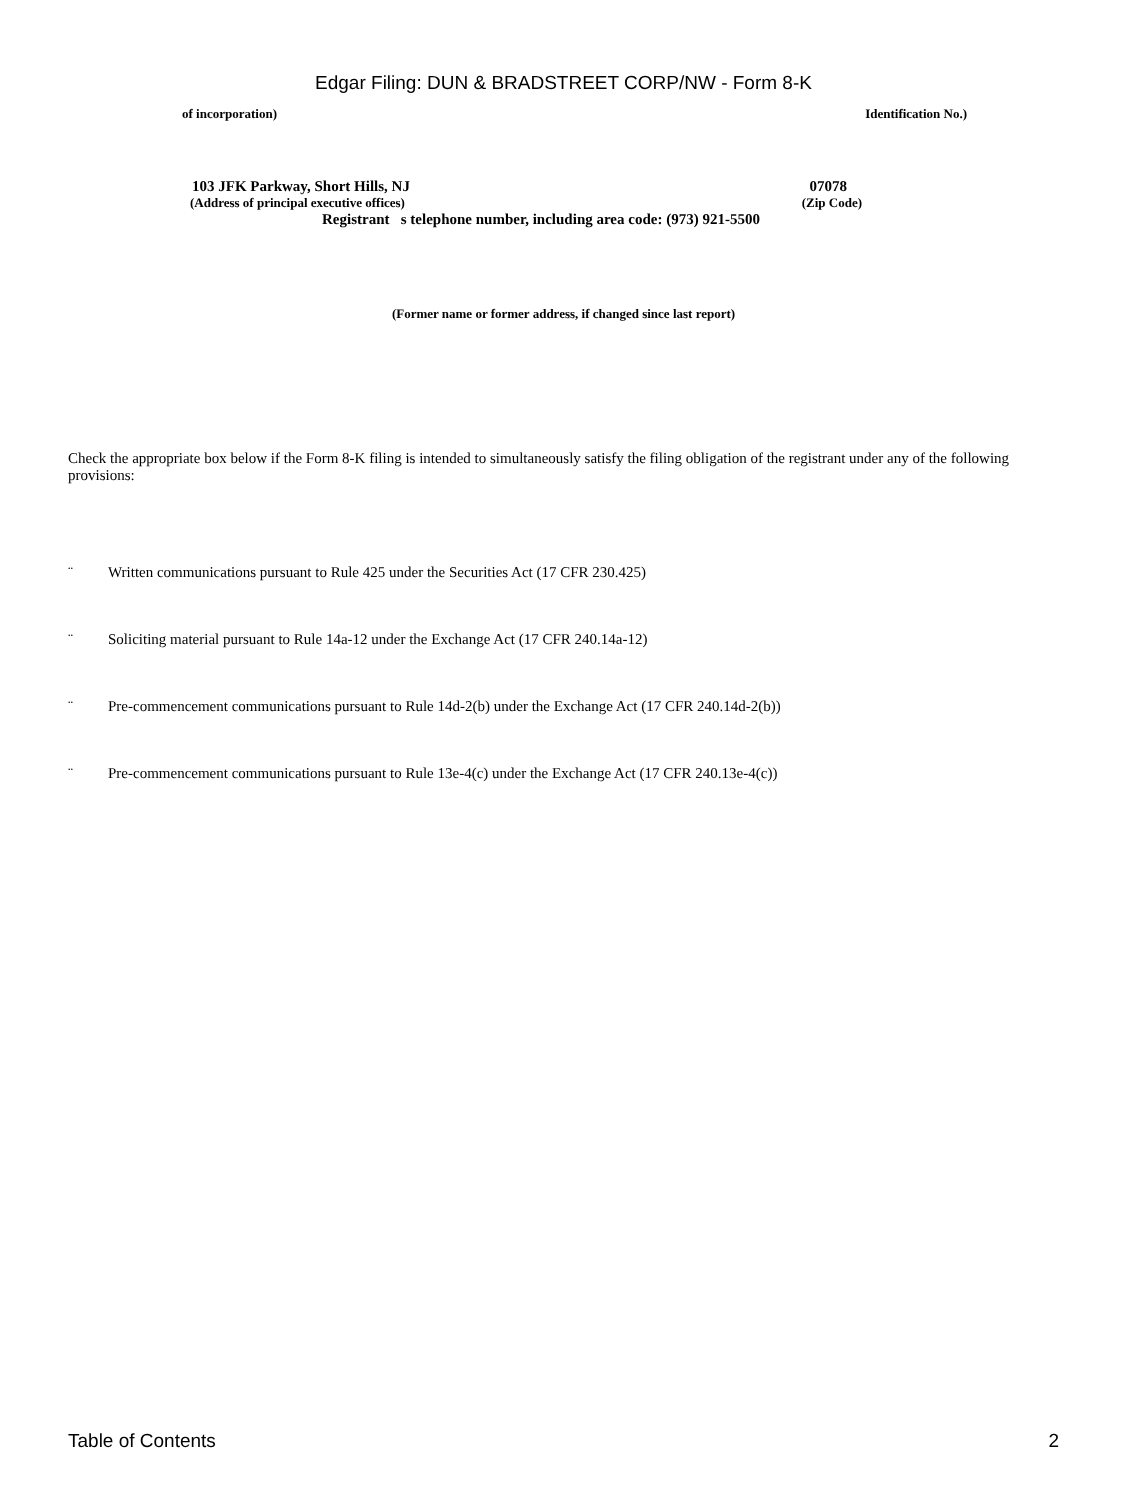Edgar Filing: DUN & BRADSTREET CORP/NW - Form 8-K
of incorporation) Identification No.)
103 JFK Parkway, Short Hills, NJ 07078
(Address of principal executive offices) (Zip Code)
Registrant s telephone number, including area code: (973) 921-5500
(Former name or former address, if changed since last report)
Check the appropriate box below if the Form 8-K filing is intended to simultaneously satisfy the filing obligation of the registrant under any of the following provisions:
¨ Written communications pursuant to Rule 425 under the Securities Act (17 CFR 230.425)
¨ Soliciting material pursuant to Rule 14a-12 under the Exchange Act (17 CFR 240.14a-12)
¨ Pre-commencement communications pursuant to Rule 14d-2(b) under the Exchange Act (17 CFR 240.14d-2(b))
¨ Pre-commencement communications pursuant to Rule 13e-4(c) under the Exchange Act (17 CFR 240.13e-4(c))
Table of Contents 2